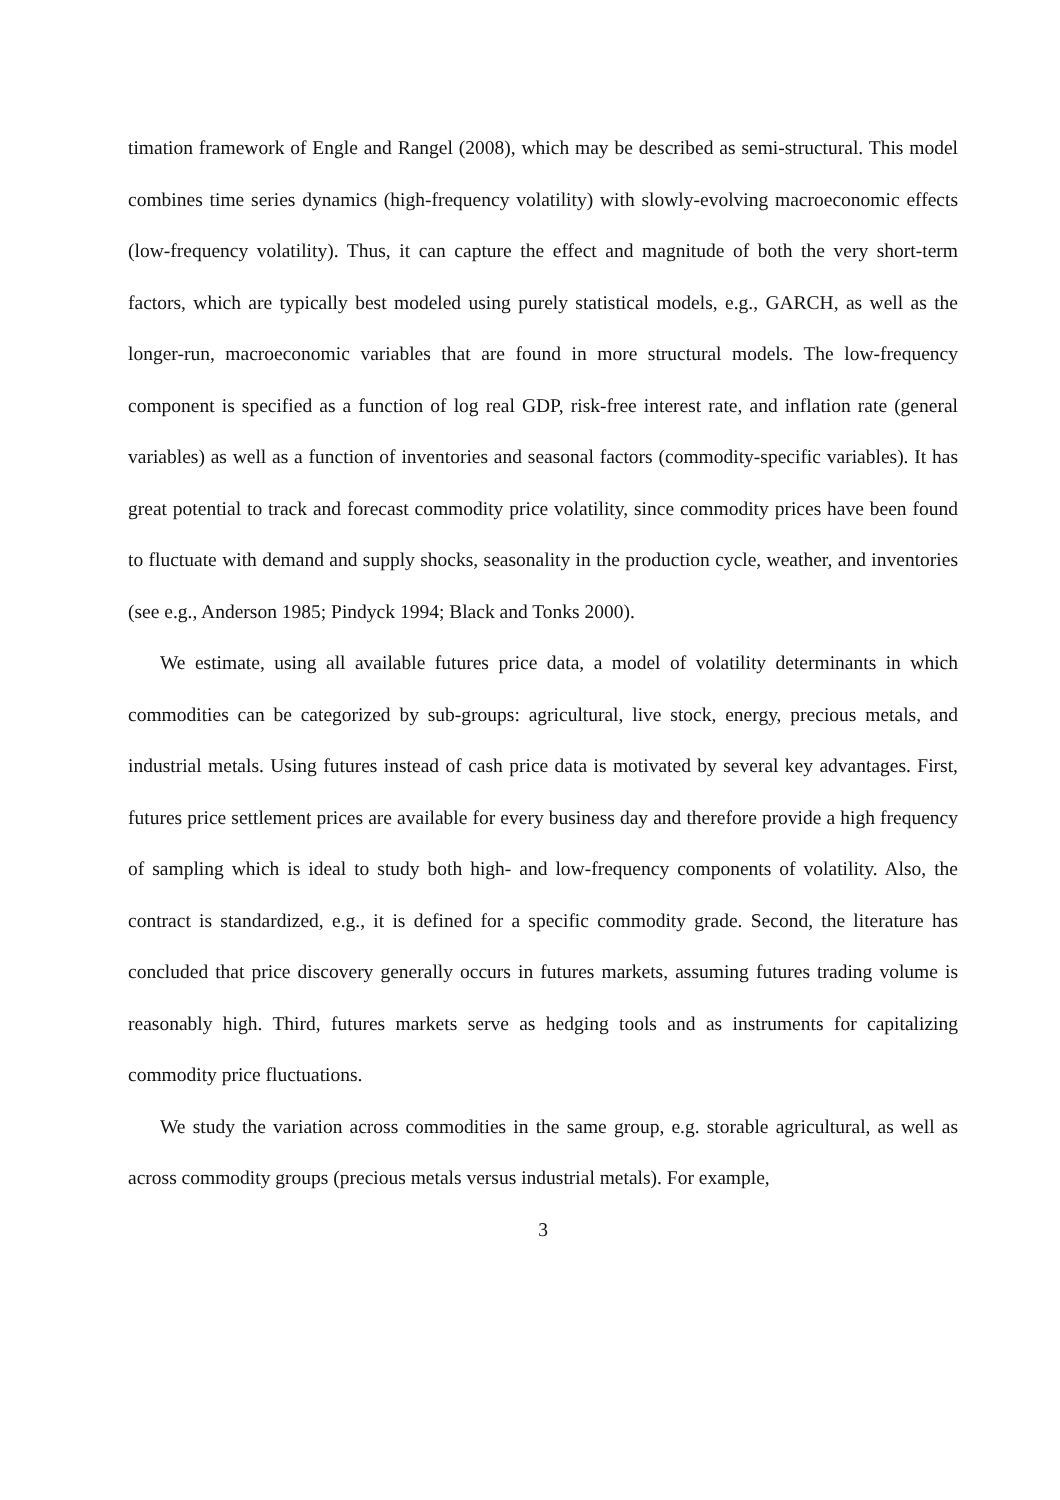timation framework of Engle and Rangel (2008), which may be described as semi-structural. This model combines time series dynamics (high-frequency volatility) with slowly-evolving macroeconomic effects (low-frequency volatility). Thus, it can capture the effect and magnitude of both the very short-term factors, which are typically best modeled using purely statistical models, e.g., GARCH, as well as the longer-run, macroeconomic variables that are found in more structural models. The low-frequency component is specified as a function of log real GDP, risk-free interest rate, and inflation rate (general variables) as well as a function of inventories and seasonal factors (commodity-specific variables). It has great potential to track and forecast commodity price volatility, since commodity prices have been found to fluctuate with demand and supply shocks, seasonality in the production cycle, weather, and inventories (see e.g., Anderson 1985; Pindyck 1994; Black and Tonks 2000).
We estimate, using all available futures price data, a model of volatility determinants in which commodities can be categorized by sub-groups: agricultural, live stock, energy, precious metals, and industrial metals. Using futures instead of cash price data is motivated by several key advantages. First, futures price settlement prices are available for every business day and therefore provide a high frequency of sampling which is ideal to study both high- and low-frequency components of volatility. Also, the contract is standardized, e.g., it is defined for a specific commodity grade. Second, the literature has concluded that price discovery generally occurs in futures markets, assuming futures trading volume is reasonably high. Third, futures markets serve as hedging tools and as instruments for capitalizing commodity price fluctuations.
We study the variation across commodities in the same group, e.g. storable agricultural, as well as across commodity groups (precious metals versus industrial metals). For example,
3